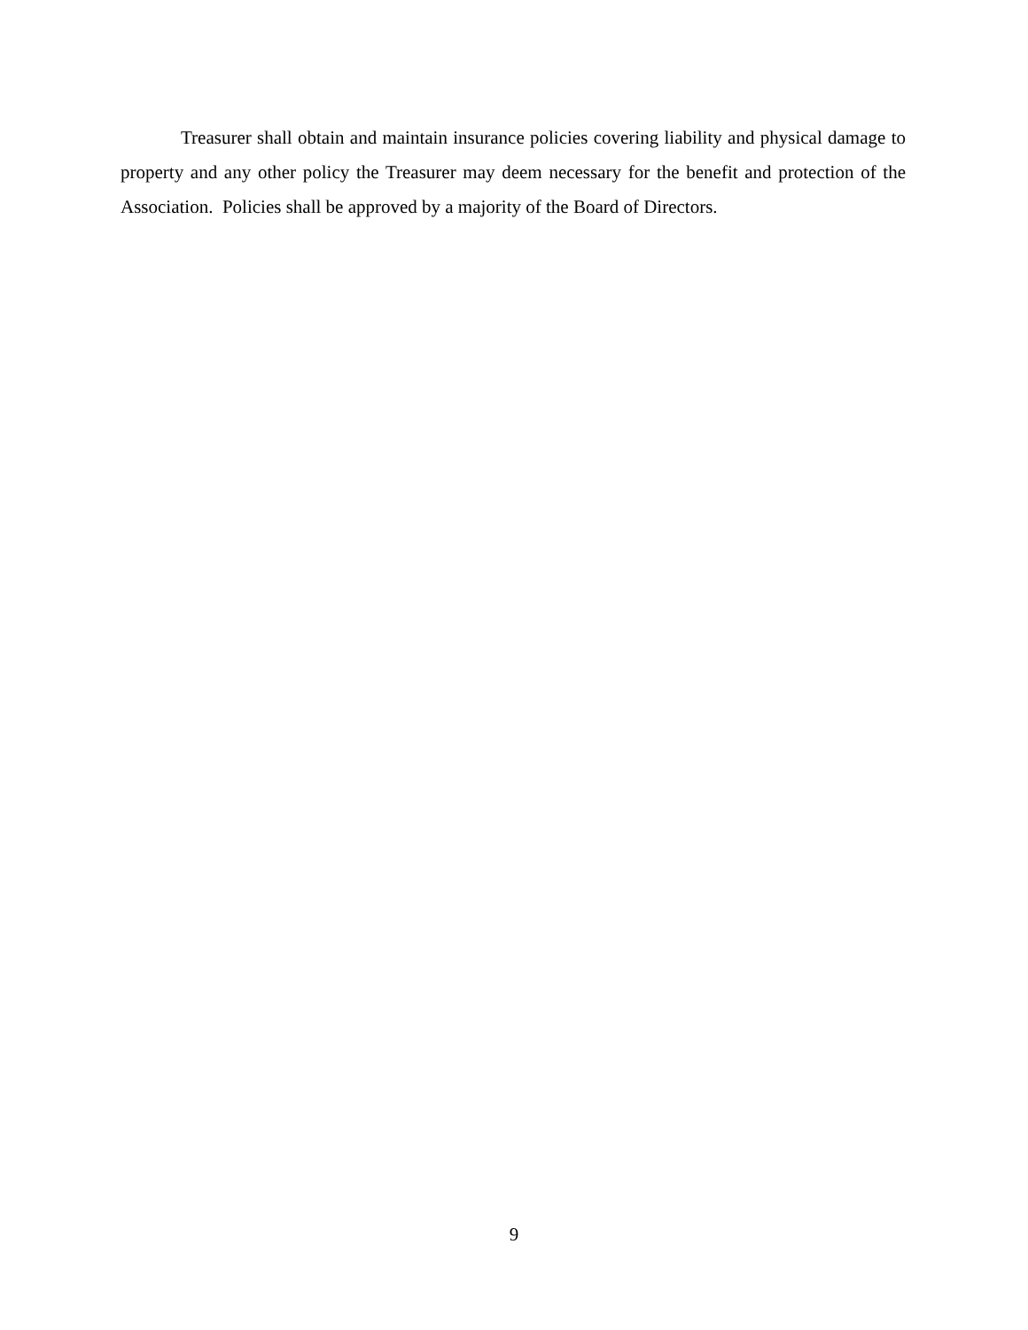Treasurer shall obtain and maintain insurance policies covering liability and physical damage to property and any other policy the Treasurer may deem necessary for the benefit and protection of the Association. Policies shall be approved by a majority of the Board of Directors.
9